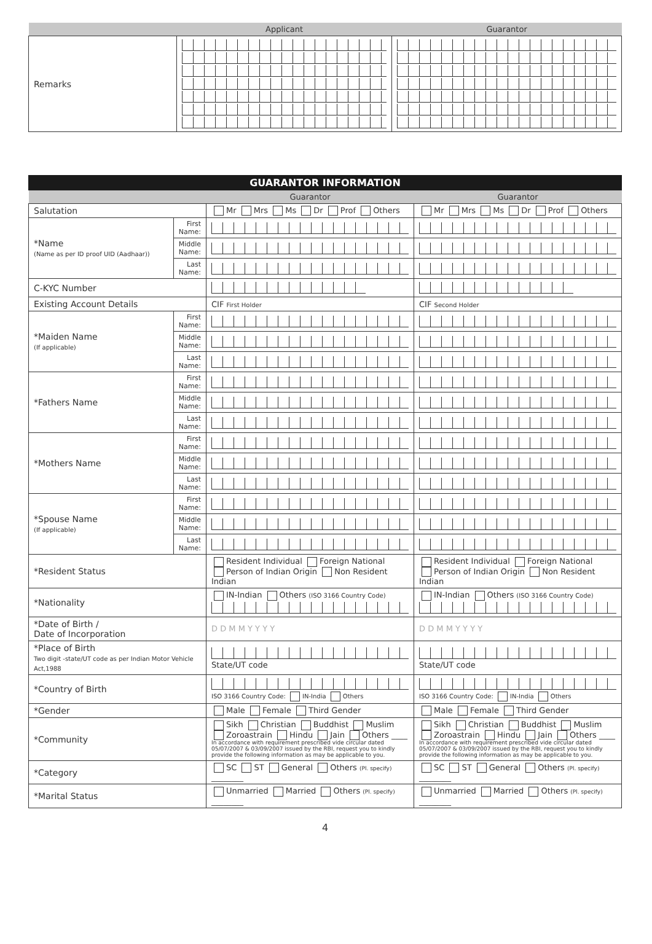| | Applicant | Guarantor |
| Remarks | | |
GUARANTOR INFORMATION
| | | Guarantor | Guarantor |
| Salutation | | Mr Mrs Ms Dr Prof Others | Mr Mrs Ms Dr Prof Others |
| *Name (Name as per ID proof UID (Aadhaar)) | First Name: | | |
| | Middle Name: | | |
| | Last Name: | | |
| C-KYC Number | | | |
| Existing Account Details | | CIF First Holder | CIF Second Holder |
| *Maiden Name (If applicable) | First Name: | | |
| | Middle Name: | | |
| | Last Name: | | |
| *Fathers Name | First Name: | | |
| | Middle Name: | | |
| | Last Name: | | |
| *Mothers Name | First Name: | | |
| | Middle Name: | | |
| | Last Name: | | |
| *Spouse Name (If applicable) | First Name: | | |
| | Middle Name: | | |
| | Last Name: | | |
| *Resident Status | | Resident Individual Foreign National Person of Indian Origin Non Resident Indian | Resident Individual Foreign National Person of Indian Origin Non Resident Indian |
| *Nationality | | IN-Indian Others (ISO 3166 Country Code) | IN-Indian Others (ISO 3166 Country Code) |
| *Date of Birth / Date of Incorporation | | D D M M Y Y Y Y | D D M M Y Y Y Y |
| *Place of Birth Two digit -state/UT code as per Indian Motor Vehicle Act,1988 | | State/UT code | State/UT code |
| *Country of Birth | | ISO 3166 Country Code: IN-India Others | ISO 3166 Country Code: IN-India Others |
| *Gender | | Male Female Third Gender | Male Female Third Gender |
| *Community | | Sikh Christian Buddhist Muslim Zoroastrain Hindu Jain Others ____ In accordance with requirement prescribed vide circular dated 05/07/2007 & 03/09/2007 issued by the RBI, request you to kindly provide the following information as may be applicable to you. | Sikh Christian Buddhist Muslim Zoroastrain Hindu Jain Others ____ In accordance with requirement prescribed vide circular dated 05/07/2007 & 03/09/2007 issued by the RBI, request you to kindly provide the following information as may be applicable to you. |
| *Category | | SC ST General Others (Pl. specify) ________ | SC ST General Others (Pl. specify) ________ |
| *Marital Status | | Unmarried Married Others (Pl. specify) ________ | Unmarried Married Others (Pl. specify) ________ |
4